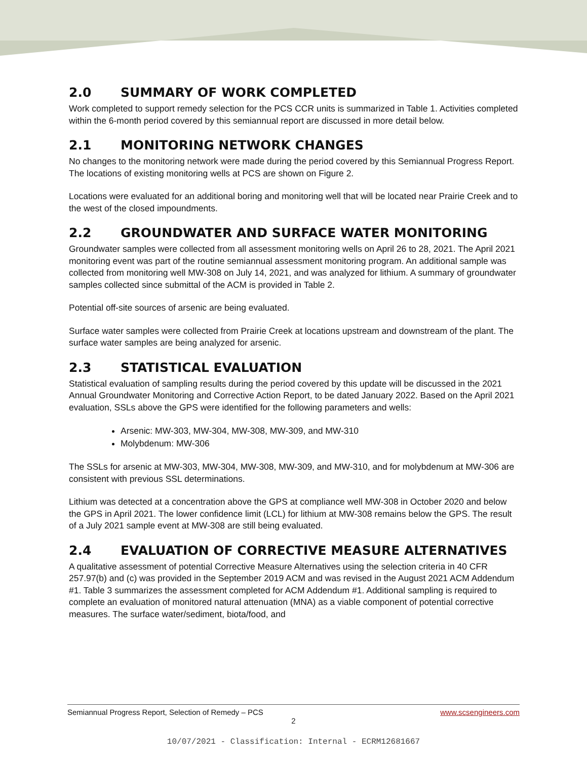2.0 SUMMARY OF WORK COMPLETED
Work completed to support remedy selection for the PCS CCR units is summarized in Table 1. Activities completed within the 6-month period covered by this semiannual report are discussed in more detail below.
2.1 MONITORING NETWORK CHANGES
No changes to the monitoring network were made during the period covered by this Semiannual Progress Report. The locations of existing monitoring wells at PCS are shown on Figure 2.
Locations were evaluated for an additional boring and monitoring well that will be located near Prairie Creek and to the west of the closed impoundments.
2.2 GROUNDWATER AND SURFACE WATER MONITORING
Groundwater samples were collected from all assessment monitoring wells on April 26 to 28, 2021. The April 2021 monitoring event was part of the routine semiannual assessment monitoring program. An additional sample was collected from monitoring well MW-308 on July 14, 2021, and was analyzed for lithium. A summary of groundwater samples collected since submittal of the ACM is provided in Table 2.
Potential off-site sources of arsenic are being evaluated.
Surface water samples were collected from Prairie Creek at locations upstream and downstream of the plant. The surface water samples are being analyzed for arsenic.
2.3 STATISTICAL EVALUATION
Statistical evaluation of sampling results during the period covered by this update will be discussed in the 2021 Annual Groundwater Monitoring and Corrective Action Report, to be dated January 2022. Based on the April 2021 evaluation, SSLs above the GPS were identified for the following parameters and wells:
Arsenic: MW-303, MW-304, MW-308, MW-309, and MW-310
Molybdenum: MW-306
The SSLs for arsenic at MW-303, MW-304, MW-308, MW-309, and MW-310, and for molybdenum at MW-306 are consistent with previous SSL determinations.
Lithium was detected at a concentration above the GPS at compliance well MW-308 in October 2020 and below the GPS in April 2021. The lower confidence limit (LCL) for lithium at MW-308 remains below the GPS. The result of a July 2021 sample event at MW-308 are still being evaluated.
2.4 EVALUATION OF CORRECTIVE MEASURE ALTERNATIVES
A qualitative assessment of potential Corrective Measure Alternatives using the selection criteria in 40 CFR 257.97(b) and (c) was provided in the September 2019 ACM and was revised in the August 2021 ACM Addendum #1. Table 3 summarizes the assessment completed for ACM Addendum #1. Additional sampling is required to complete an evaluation of monitored natural attenuation (MNA) as a viable component of potential corrective measures. The surface water/sediment, biota/food, and
Semiannual Progress Report, Selection of Remedy – PCS www.scsengineers.com
2
10/07/2021 - Classification: Internal - ECRM12681667